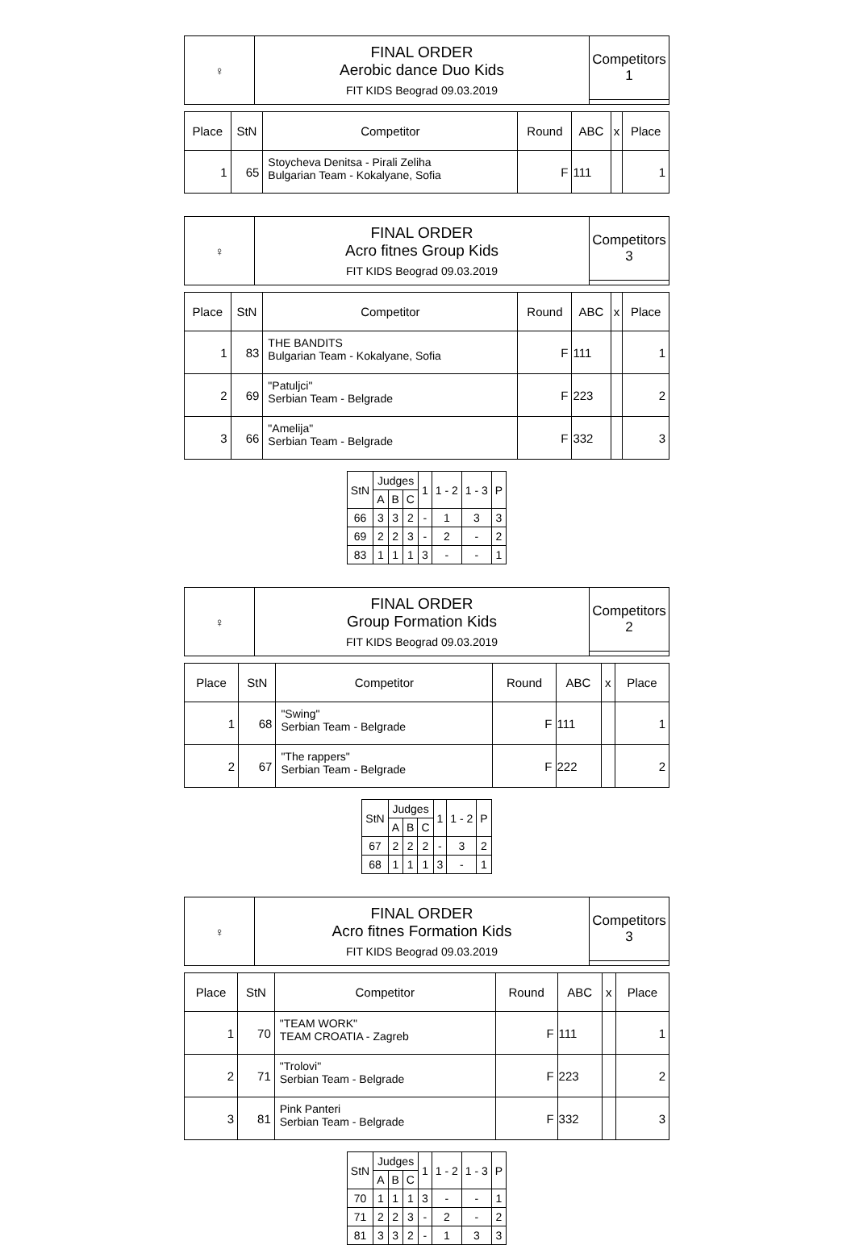| ♀ | FINAL ORDER Aerobic dance Duo Kids FIT KIDS Beograd 09.03.2019 | Competitors 1 |
| Place | StN | Competitor | Round | ABC | x | Place |
| --- | --- | --- | --- | --- | --- | --- |
| 1 | 65 | Stoycheva Denitsa - Pirali Zeliha Bulgarian Team - Kokalyane, Sofia | F | 111 | | 1 |
| ♀ | FINAL ORDER Acro fitnes Group Kids FIT KIDS Beograd 09.03.2019 | Competitors 3 |
| Place | StN | Competitor | Round | ABC | x | Place |
| --- | --- | --- | --- | --- | --- | --- |
| 1 | 83 | THE BANDITS Bulgarian Team - Kokalyane, Sofia | F | 111 | | 1 |
| 2 | 69 | "Patuljci" Serbian Team - Belgrade | F | 223 | | 2 |
| 3 | 66 | "Amelija" Serbian Team - Belgrade | F | 332 | | 3 |
| StN | Judges | | | 1 | 1 - 2 | 1 - 3 | P |
| --- | --- | --- | --- | --- | --- | --- | --- |
| | A | B | C | | | | |
| 66 | 3 | 3 | 2 | - | 1 | 3 | 3 |
| 69 | 2 | 2 | 3 | - | 2 | - | 2 |
| 83 | 1 | 1 | 1 | 3 | - | - | 1 |
| ♀ | FINAL ORDER Group Formation Kids FIT KIDS Beograd 09.03.2019 | Competitors 2 |
| Place | StN | Competitor | Round | ABC | x | Place |
| --- | --- | --- | --- | --- | --- | --- |
| 1 | 68 | "Swing" Serbian Team - Belgrade | F | 111 | | 1 |
| 2 | 67 | "The rappers" Serbian Team - Belgrade | F | 222 | | 2 |
| StN | Judges | | | 1 | 1 - 2 | P |
| --- | --- | --- | --- | --- | --- | --- |
| | A | B | C | | | |
| 67 | 2 | 2 | 2 | - | 3 | 2 |
| 68 | 1 | 1 | 1 | 3 | - | 1 |
| ♀ | FINAL ORDER Acro fitnes Formation Kids FIT KIDS Beograd 09.03.2019 | Competitors 3 |
| Place | StN | Competitor | Round | ABC | x | Place |
| --- | --- | --- | --- | --- | --- | --- |
| 1 | 70 | "TEAM WORK" TEAM CROATIA - Zagreb | F | 111 | | 1 |
| 2 | 71 | "Trolovi" Serbian Team - Belgrade | F | 223 | | 2 |
| 3 | 81 | Pink Panteri Serbian Team - Belgrade | F | 332 | | 3 |
| StN | Judges | | | 1 | 1 - 2 | 1 - 3 | P |
| --- | --- | --- | --- | --- | --- | --- | --- |
| | A | B | C | | | | |
| 70 | 1 | 1 | 1 | 3 | - | - | 1 |
| 71 | 2 | 2 | 3 | - | 2 | - | 2 |
| 81 | 3 | 3 | 2 | - | 1 | 3 | 3 |